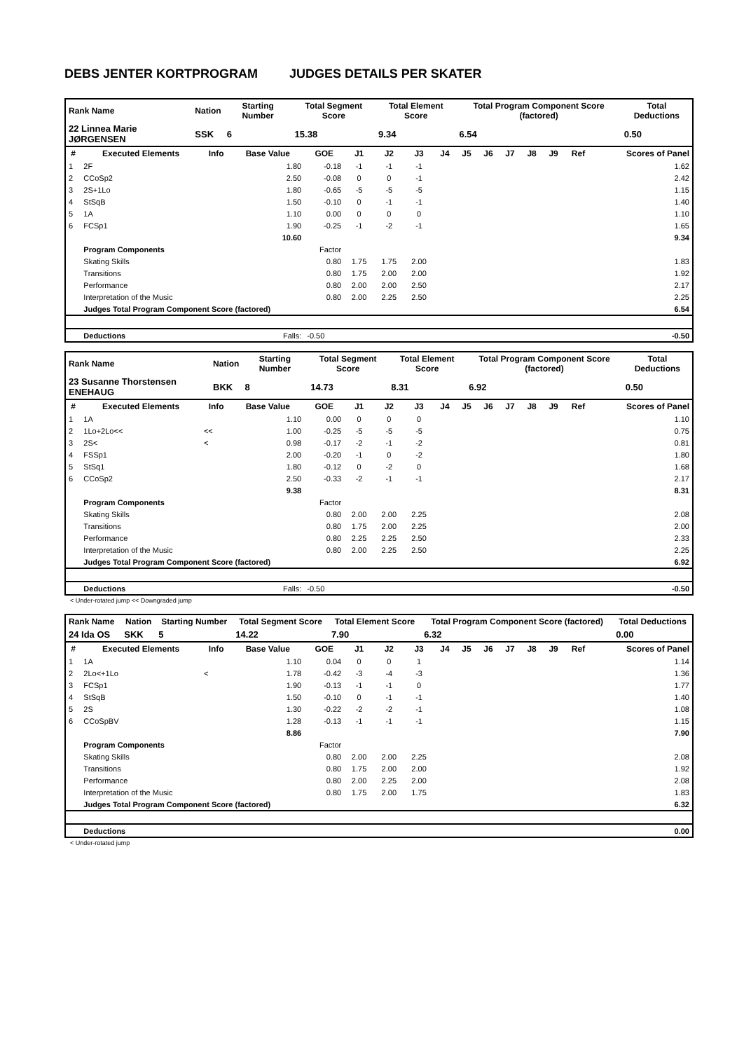DEBS JENTER KORTPROGRAM JUDGES DETAILS PER SKATER
| Rank Name | Nation | Starting Number | Total Segment Score | Total Element Score | Total Program Component Score (factored) | Total Deductions |
| 22 Linnea Marie JØRGENSEN | SSK | 6 | 15.38 | 9.34 | 6.54 | 0.50 |
| # | Executed Elements | Info | Base Value | GOE | J1 | J2 | J3 | J4 | J5 | J6 | J7 | J8 | J9 | Ref | Scores of Panel |
| --- | --- | --- | --- | --- | --- | --- | --- | --- | --- | --- | --- | --- | --- | --- | --- |
| 1 | 2F | | 1.80 | -0.18 | -1 | -1 | -1 | | | | | | | | 1.62 |
| 2 | CCoSp2 | | 2.50 | -0.08 | 0 | 0 | -1 | | | | | | | | 2.42 |
| 3 | 2S+1Lo | | 1.80 | -0.65 | -5 | -5 | -5 | | | | | | | | 1.15 |
| 4 | StSqB | | 1.50 | -0.10 | 0 | -1 | -1 | | | | | | | | 1.40 |
| 5 | 1A | | 1.10 | 0.00 | 0 | 0 | 0 | | | | | | | | 1.10 |
| 6 | FCSp1 | | 1.90 | -0.25 | -1 | -2 | -1 | | | | | | | | 1.65 |
| | | | 10.60 | | | | | | | | | | | | 9.34 |
| | Program Components | | | Factor | | | | | | | | | | | |
| | Skating Skills | | | 0.80 | 1.75 | 1.75 | 2.00 | | | | | | | | 1.83 |
| | Transitions | | | 0.80 | 1.75 | 2.00 | 2.00 | | | | | | | | 1.92 |
| | Performance | | | 0.80 | 2.00 | 2.00 | 2.50 | | | | | | | | 2.17 |
| | Interpretation of the Music | | | 0.80 | 2.00 | 2.25 | 2.50 | | | | | | | | 2.25 |
| | Judges Total Program Component Score (factored) | | | | | | | | | | | | | | 6.54 |
| | Deductions | | Falls: | -0.50 | | | | | | | | | | | -0.50 |
| Rank Name | Nation | Starting Number | Total Segment Score | Total Element Score | Total Program Component Score (factored) | Total Deductions |
| 23 Susanne Thorstensen ENEHAUG | BKK | 8 | 14.73 | 8.31 | 6.92 | 0.50 |
| # | Executed Elements | Info | Base Value | GOE | J1 | J2 | J3 | J4 | J5 | J6 | J7 | J8 | J9 | Ref | Scores of Panel |
| --- | --- | --- | --- | --- | --- | --- | --- | --- | --- | --- | --- | --- | --- | --- | --- |
| 1 | 1A | | 1.10 | 0.00 | 0 | 0 | 0 | | | | | | | | 1.10 |
| 2 | 1Lo+2Lo<< | << | 1.00 | -0.25 | -5 | -5 | -5 | | | | | | | | 0.75 |
| 3 | 2S< | < | 0.98 | -0.17 | -2 | -1 | -2 | | | | | | | | 0.81 |
| 4 | FSSp1 | | 2.00 | -0.20 | -1 | 0 | -2 | | | | | | | | 1.80 |
| 5 | StSq1 | | 1.80 | -0.12 | 0 | -2 | 0 | | | | | | | | 1.68 |
| 6 | CCoSp2 | | 2.50 | -0.33 | -2 | -1 | -1 | | | | | | | | 2.17 |
| | | | 9.38 | | | | | | | | | | | | 8.31 |
| | Program Components | | | Factor | | | | | | | | | | | |
| | Skating Skills | | | 0.80 | 2.00 | 2.00 | 2.25 | | | | | | | | 2.08 |
| | Transitions | | | 0.80 | 1.75 | 2.00 | 2.25 | | | | | | | | 2.00 |
| | Performance | | | 0.80 | 2.25 | 2.25 | 2.50 | | | | | | | | 2.33 |
| | Interpretation of the Music | | | 0.80 | 2.00 | 2.25 | 2.50 | | | | | | | | 2.25 |
| | Judges Total Program Component Score (factored) | | | | | | | | | | | | | | 6.92 |
| | Deductions | | Falls: | -0.50 | | | | | | | | | | | -0.50 |
< Under-rotated jump << Downgraded jump
| Rank Name | Nation | Starting Number | Total Segment Score | Total Element Score | Total Program Component Score (factored) | Total Deductions |
| 24 Ida OS | SKK | 5 | 14.22 | 7.90 | 6.32 | 0.00 |
| # | Executed Elements | Info | Base Value | GOE | J1 | J2 | J3 | J4 | J5 | J6 | J7 | J8 | J9 | Ref | Scores of Panel |
| --- | --- | --- | --- | --- | --- | --- | --- | --- | --- | --- | --- | --- | --- | --- | --- |
| 1 | 1A | | 1.10 | 0.04 | 0 | 0 | 1 | | | | | | | | 1.14 |
| 2 | 2Lo<+1Lo | < | 1.78 | -0.42 | -3 | -4 | -3 | | | | | | | | 1.36 |
| 3 | FCSp1 | | 1.90 | -0.13 | -1 | -1 | 0 | | | | | | | | 1.77 |
| 4 | StSqB | | 1.50 | -0.10 | 0 | -1 | -1 | | | | | | | | 1.40 |
| 5 | 2S | | 1.30 | -0.22 | -2 | -2 | -1 | | | | | | | | 1.08 |
| 6 | CCoSpBV | | 1.28 | -0.13 | -1 | -1 | -1 | | | | | | | | 1.15 |
| | | | 8.86 | | | | | | | | | | | | 7.90 |
| | Program Components | | | Factor | | | | | | | | | | | |
| | Skating Skills | | | 0.80 | 2.00 | 2.00 | 2.25 | | | | | | | | 2.08 |
| | Transitions | | | 0.80 | 1.75 | 2.00 | 2.00 | | | | | | | | 1.92 |
| | Performance | | | 0.80 | 2.00 | 2.25 | 2.00 | | | | | | | | 2.08 |
| | Interpretation of the Music | | | 0.80 | 1.75 | 2.00 | 1.75 | | | | | | | | 1.83 |
| | Judges Total Program Component Score (factored) | | | | | | | | | | | | | | 6.32 |
| | Deductions | | | | | | | | | | | | | | 0.00 |
< Under-rotated jump